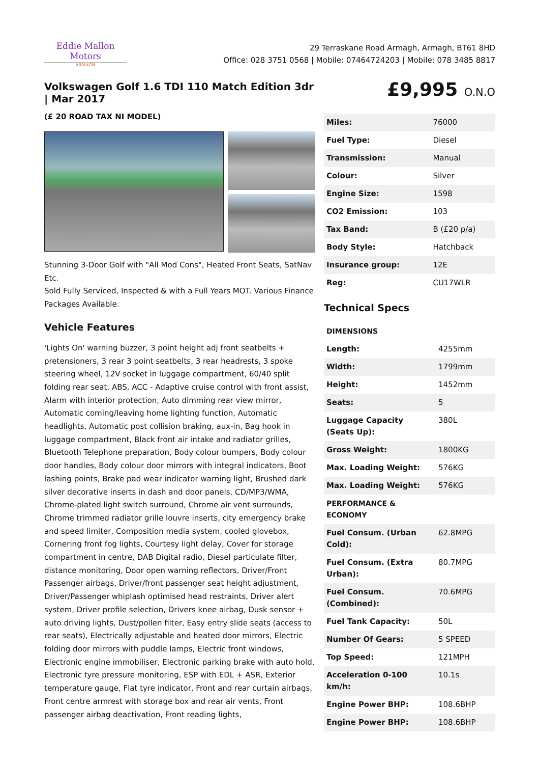Eddie Mallon Motors
ARMAGH
29 Terraskane Road Armagh, Armagh, BT61 8HD
Office: 028 3751 0568 | Mobile: 07464724203 | Mobile: 078 3485 8817
Volkswagen Golf 1.6 TDI 110 Match Edition 3dr | Mar 2017
(£ 20 ROAD TAX NI MODEL)
Stunning 3-Door Golf with "All Mod Cons", Heated Front Seats, SatNav Etc.
Sold Fully Serviced, Inspected & with a Full Years MOT. Various Finance Packages Available.
Vehicle Features
'Lights On' warning buzzer, 3 point height adj front seatbelts + pretensioners, 3 rear 3 point seatbelts, 3 rear headrests, 3 spoke steering wheel, 12V socket in luggage compartment, 60/40 split folding rear seat, ABS, ACC - Adaptive cruise control with front assist, Alarm with interior protection, Auto dimming rear view mirror, Automatic coming/leaving home lighting function, Automatic headlights, Automatic post collision braking, aux-in, Bag hook in luggage compartment, Black front air intake and radiator grilles, Bluetooth Telephone preparation, Body colour bumpers, Body colour door handles, Body colour door mirrors with integral indicators, Boot lashing points, Brake pad wear indicator warning light, Brushed dark silver decorative inserts in dash and door panels, CD/MP3/WMA, Chrome-plated light switch surround, Chrome air vent surrounds, Chrome trimmed radiator grille louvre inserts, city emergency brake and speed limiter, Composition media system, cooled glovebox, Cornering front fog lights, Courtesy light delay, Cover for storage compartment in centre, DAB Digital radio, Diesel particulate filter, distance monitoring, Door open warning reflectors, Driver/Front Passenger airbags, Driver/front passenger seat height adjustment, Driver/Passenger whiplash optimised head restraints, Driver alert system, Driver profile selection, Drivers knee airbag, Dusk sensor + auto driving lights, Dust/pollen filter, Easy entry slide seats (access to rear seats), Electrically adjustable and heated door mirrors, Electric folding door mirrors with puddle lamps, Electric front windows, Electronic engine immobiliser, Electronic parking brake with auto hold, Electronic tyre pressure monitoring, ESP with EDL + ASR, Exterior temperature gauge, Flat tyre indicator, Front and rear curtain airbags, Front centre armrest with storage box and rear air vents, Front passenger airbag deactivation, Front reading lights,
£9,995 O.N.O
| Miles: | 76000 |
| Fuel Type: | Diesel |
| Transmission: | Manual |
| Colour: | Silver |
| Engine Size: | 1598 |
| CO2 Emission: | 103 |
| Tax Band: | B (£20 p/a) |
| Body Style: | Hatchback |
| Insurance group: | 12E |
| Reg: | CU17WLR |
Technical Specs
| DIMENSIONS | |
| --- | --- |
| Length: | 4255mm |
| Width: | 1799mm |
| Height: | 1452mm |
| Seats: | 5 |
| Luggage Capacity (Seats Up): | 380L |
| Gross Weight: | 1800KG |
| Max. Loading Weight: | 576KG |
| Max. Loading Weight: | 576KG |
| PERFORMANCE & ECONOMY | |
| Fuel Consum. (Urban Cold): | 62.8MPG |
| Fuel Consum. (Extra Urban): | 80.7MPG |
| Fuel Consum. (Combined): | 70.6MPG |
| Fuel Tank Capacity: | 50L |
| Number Of Gears: | 5 SPEED |
| Top Speed: | 121MPH |
| Acceleration 0-100 km/h: | 10.1s |
| Engine Power BHP: | 108.6BHP |
| Engine Power BHP: | 108.6BHP |